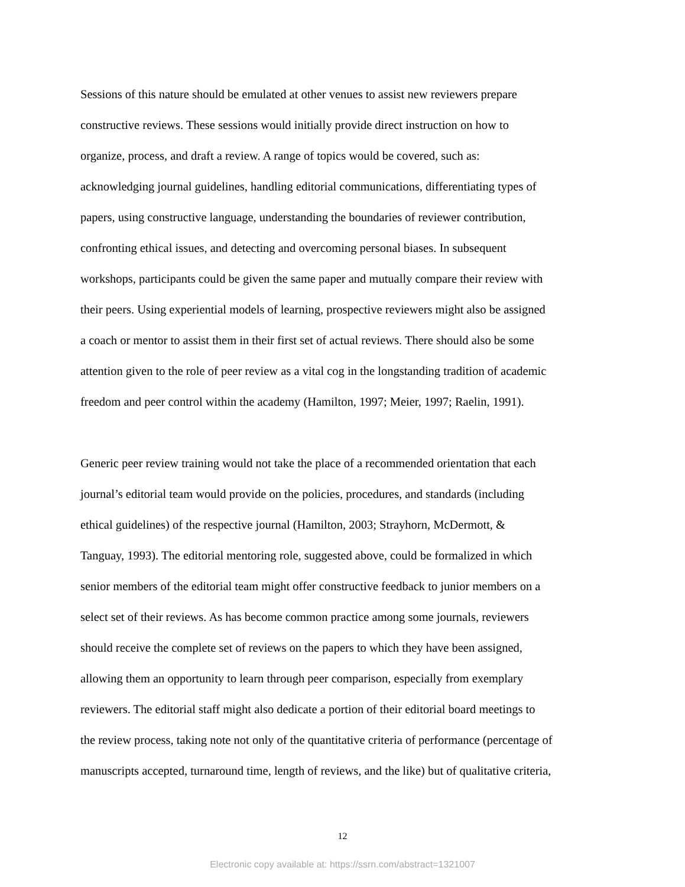Sessions of this nature should be emulated at other venues to assist new reviewers prepare constructive reviews. These sessions would initially provide direct instruction on how to organize, process, and draft a review. A range of topics would be covered, such as: acknowledging journal guidelines, handling editorial communications, differentiating types of papers, using constructive language, understanding the boundaries of reviewer contribution, confronting ethical issues, and detecting and overcoming personal biases. In subsequent workshops, participants could be given the same paper and mutually compare their review with their peers. Using experiential models of learning, prospective reviewers might also be assigned a coach or mentor to assist them in their first set of actual reviews. There should also be some attention given to the role of peer review as a vital cog in the longstanding tradition of academic freedom and peer control within the academy (Hamilton, 1997; Meier, 1997; Raelin, 1991).
Generic peer review training would not take the place of a recommended orientation that each journal’s editorial team would provide on the policies, procedures, and standards (including ethical guidelines) of the respective journal (Hamilton, 2003; Strayhorn, McDermott, & Tanguay, 1993). The editorial mentoring role, suggested above, could be formalized in which senior members of the editorial team might offer constructive feedback to junior members on a select set of their reviews. As has become common practice among some journals, reviewers should receive the complete set of reviews on the papers to which they have been assigned, allowing them an opportunity to learn through peer comparison, especially from exemplary reviewers. The editorial staff might also dedicate a portion of their editorial board meetings to the review process, taking note not only of the quantitative criteria of performance (percentage of manuscripts accepted, turnaround time, length of reviews, and the like) but of qualitative criteria,
12
Electronic copy available at: https://ssrn.com/abstract=1321007